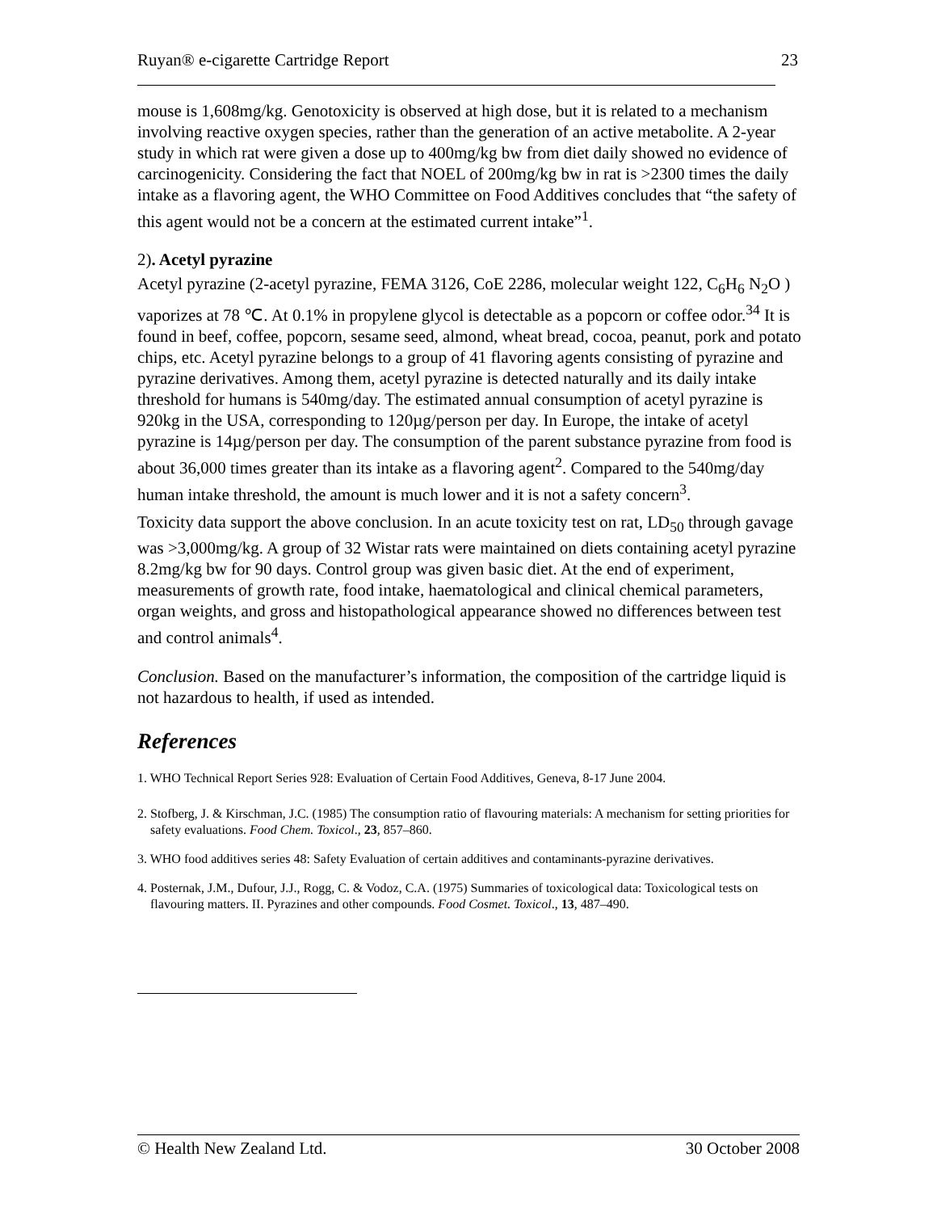Ruyan® e-cigarette Cartridge Report 23
mouse is 1,608mg/kg. Genotoxicity is observed at high dose, but it is related to a mechanism involving reactive oxygen species, rather than the generation of an active metabolite. A 2-year study in which rat were given a dose up to 400mg/kg bw from diet daily showed no evidence of carcinogenicity. Considering the fact that NOEL of 200mg/kg bw in rat is >2300 times the daily intake as a flavoring agent, the WHO Committee on Food Additives concludes that “the safety of this agent would not be a concern at the estimated current intake”<sup>1</sup>.
2). Acetyl pyrazine
Acetyl pyrazine (2-acetyl pyrazine, FEMA 3126, CoE 2286, molecular weight 122, C<sub>6</sub>H<sub>6</sub> N<sub>2</sub>O ) vaporizes at 78 ℃. At 0.1% in propylene glycol is detectable as a popcorn or coffee odor.<sup>34</sup> It is found in beef, coffee, popcorn, sesame seed, almond, wheat bread, cocoa, peanut, pork and potato chips, etc. Acetyl pyrazine belongs to a group of 41 flavoring agents consisting of pyrazine and pyrazine derivatives. Among them, acetyl pyrazine is detected naturally and its daily intake threshold for humans is 540mg/day. The estimated annual consumption of acetyl pyrazine is 920kg in the USA, corresponding to 120µg/person per day. In Europe, the intake of acetyl pyrazine is 14µg/person per day. The consumption of the parent substance pyrazine from food is about 36,000 times greater than its intake as a flavoring agent<sup>2</sup>. Compared to the 540mg/day human intake threshold, the amount is much lower and it is not a safety concern<sup>3</sup>.
Toxicity data support the above conclusion. In an acute toxicity test on rat, LD<sub>50</sub> through gavage was >3,000mg/kg. A group of 32 Wistar rats were maintained on diets containing acetyl pyrazine 8.2mg/kg bw for 90 days. Control group was given basic diet. At the end of experiment, measurements of growth rate, food intake, haematological and clinical chemical parameters, organ weights, and gross and histopathological appearance showed no differences between test and control animals<sup>4</sup>.
Conclusion. Based on the manufacturer’s information, the composition of the cartridge liquid is not hazardous to health, if used as intended.
References
1. WHO Technical Report Series 928: Evaluation of Certain Food Additives, Geneva, 8-17 June 2004.
2. Stofberg, J. & Kirschman, J.C. (1985) The consumption ratio of flavouring materials: A mechanism for setting priorities for safety evaluations. Food Chem. Toxicol., 23, 857–860.
3. WHO food additives series 48: Safety Evaluation of certain additives and contaminants-pyrazine derivatives.
4. Posternak, J.M., Dufour, J.J., Rogg, C. & Vodoz, C.A. (1975) Summaries of toxicological data: Toxicological tests on flavouring matters. II. Pyrazines and other compounds. Food Cosmet. Toxicol., 13, 487–490.
© Health New Zealand Ltd. 30 October 2008